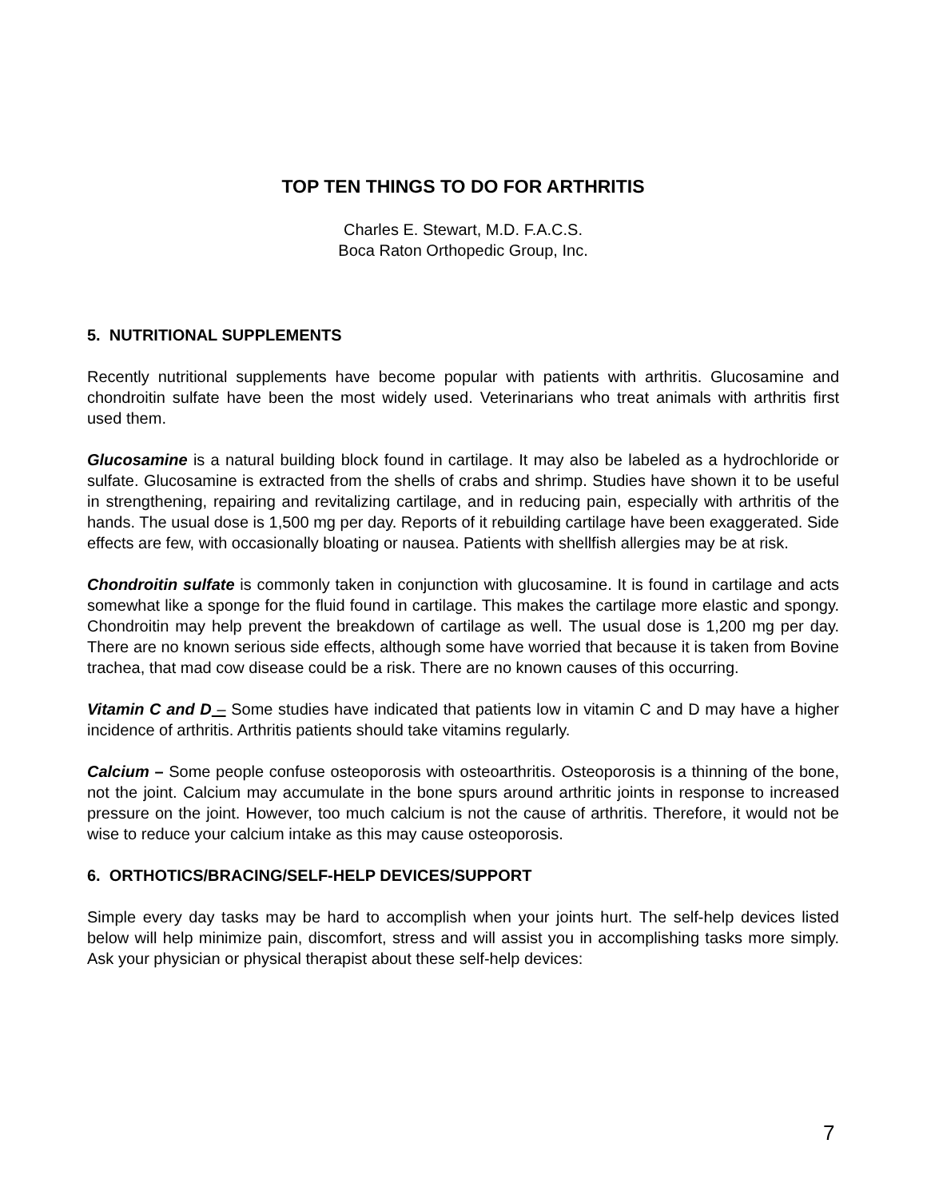TOP TEN THINGS TO DO FOR ARTHRITIS
Charles E. Stewart, M.D. F.A.C.S.
Boca Raton Orthopedic Group, Inc.
5. NUTRITIONAL SUPPLEMENTS
Recently nutritional supplements have become popular with patients with arthritis. Glucosamine and chondroitin sulfate have been the most widely used. Veterinarians who treat animals with arthritis first used them.
Glucosamine is a natural building block found in cartilage. It may also be labeled as a hydrochloride or sulfate. Glucosamine is extracted from the shells of crabs and shrimp. Studies have shown it to be useful in strengthening, repairing and revitalizing cartilage, and in reducing pain, especially with arthritis of the hands. The usual dose is 1,500 mg per day. Reports of it rebuilding cartilage have been exaggerated. Side effects are few, with occasionally bloating or nausea. Patients with shellfish allergies may be at risk.
Chondroitin sulfate is commonly taken in conjunction with glucosamine. It is found in cartilage and acts somewhat like a sponge for the fluid found in cartilage. This makes the cartilage more elastic and spongy. Chondroitin may help prevent the breakdown of cartilage as well. The usual dose is 1,200 mg per day. There are no known serious side effects, although some have worried that because it is taken from Bovine trachea, that mad cow disease could be a risk. There are no known causes of this occurring.
Vitamin C and D – Some studies have indicated that patients low in vitamin C and D may have a higher incidence of arthritis. Arthritis patients should take vitamins regularly.
Calcium – Some people confuse osteoporosis with osteoarthritis. Osteoporosis is a thinning of the bone, not the joint. Calcium may accumulate in the bone spurs around arthritic joints in response to increased pressure on the joint. However, too much calcium is not the cause of arthritis. Therefore, it would not be wise to reduce your calcium intake as this may cause osteoporosis.
6. ORTHOTICS/BRACING/SELF-HELP DEVICES/SUPPORT
Simple every day tasks may be hard to accomplish when your joints hurt. The self-help devices listed below will help minimize pain, discomfort, stress and will assist you in accomplishing tasks more simply. Ask your physician or physical therapist about these self-help devices:
7